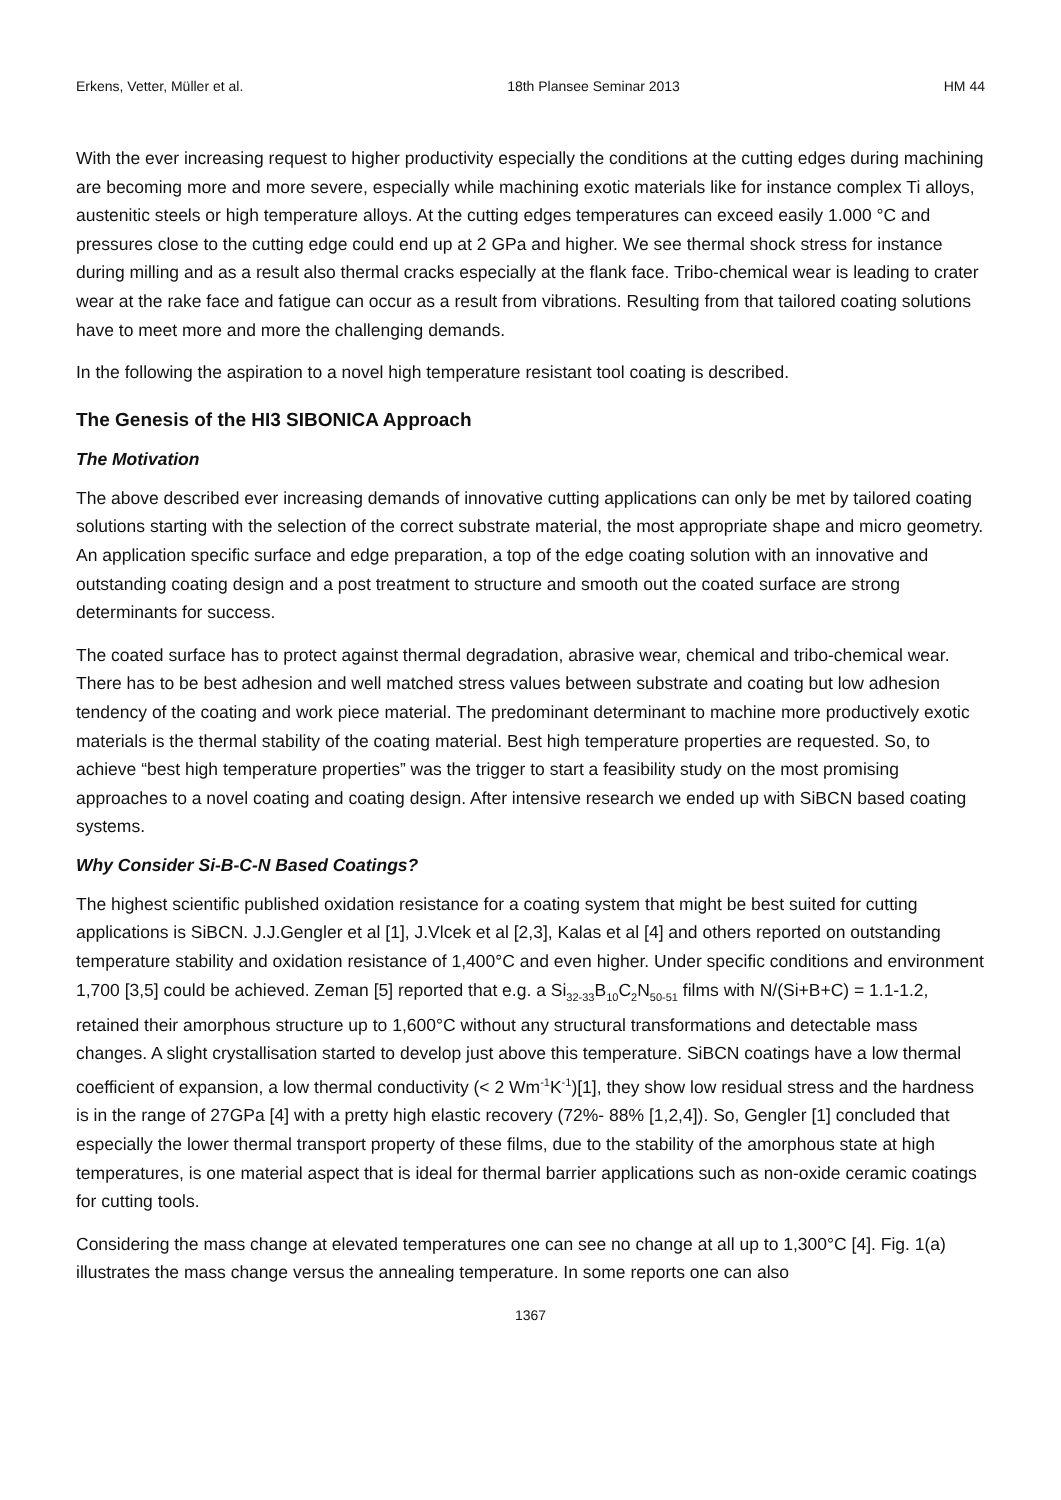Erkens, Vetter, Müller et al. 18th Plansee Seminar 2013 HM 44
With the ever increasing request to higher productivity especially the conditions at the cutting edges during machining are becoming more and more severe, especially while machining exotic materials like for instance complex Ti alloys, austenitic steels or high temperature alloys. At the cutting edges temperatures can exceed easily 1.000 °C and pressures close to the cutting edge could end up at 2 GPa and higher. We see thermal shock stress for instance during milling and as a result also thermal cracks especially at the flank face. Tribo-chemical wear is leading to crater wear at the rake face and fatigue can occur as a result from vibrations. Resulting from that tailored coating solutions have to meet more and more the challenging demands.
In the following the aspiration to a novel high temperature resistant tool coating is described.
The Genesis of the HI3 SIBONICA Approach
The Motivation
The above described ever increasing demands of innovative cutting applications can only be met by tailored coating solutions starting with the selection of the correct substrate material, the most appropriate shape and micro geometry. An application specific surface and edge preparation, a top of the edge coating solution with an innovative and outstanding coating design and a post treatment to structure and smooth out the coated surface are strong determinants for success.
The coated surface has to protect against thermal degradation, abrasive wear, chemical and tribo-chemical wear. There has to be best adhesion and well matched stress values between substrate and coating but low adhesion tendency of the coating and work piece material. The predominant determinant to machine more productively exotic materials is the thermal stability of the coating material. Best high temperature properties are requested. So, to achieve “best high temperature properties” was the trigger to start a feasibility study on the most promising approaches to a novel coating and coating design. After intensive research we ended up with SiBCN based coating systems.
Why Consider Si-B-C-N Based Coatings?
The highest scientific published oxidation resistance for a coating system that might be best suited for cutting applications is SiBCN. J.J.Gengler et al [1], J.Vlcek et al [2,3], Kalas et al [4] and others reported on outstanding temperature stability and oxidation resistance of 1,400°C and even higher. Under specific conditions and environment 1,700 [3,5] could be achieved. Zeman [5] reported that e.g. a Si<sub>32-33</sub>B<sub>10</sub>C<sub>2</sub>N<sub>50-51</sub> films with N/(Si+B+C) = 1.1-1.2, retained their amorphous structure up to 1,600°C without any structural transformations and detectable mass changes. A slight crystallisation started to develop just above this temperature. SiBCN coatings have a low thermal coefficient of expansion, a low thermal conductivity (< 2 Wm<sup>-1</sup>K<sup>-1</sup>)[1], they show low residual stress and the hardness is in the range of 27GPa [4] with a pretty high elastic recovery (72%- 88% [1,2,4]). So, Gengler [1] concluded that especially the lower thermal transport property of these films, due to the stability of the amorphous state at high temperatures, is one material aspect that is ideal for thermal barrier applications such as non-oxide ceramic coatings for cutting tools.
Considering the mass change at elevated temperatures one can see no change at all up to 1,300°C [4]. Fig. 1(a) illustrates the mass change versus the annealing temperature. In some reports one can also
1367